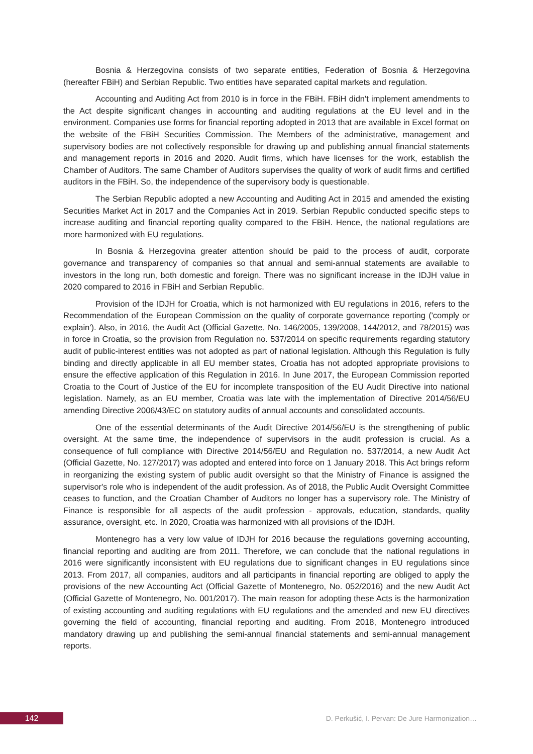Bosnia & Herzegovina consists of two separate entities, Federation of Bosnia & Herzegovina (hereafter FBiH) and Serbian Republic. Two entities have separated capital markets and regulation.
Accounting and Auditing Act from 2010 is in force in the FBiH. FBiH didn't implement amendments to the Act despite significant changes in accounting and auditing regulations at the EU level and in the environment. Companies use forms for financial reporting adopted in 2013 that are available in Excel format on the website of the FBiH Securities Commission. The Members of the administrative, management and supervisory bodies are not collectively responsible for drawing up and publishing annual financial statements and management reports in 2016 and 2020. Audit firms, which have licenses for the work, establish the Chamber of Auditors. The same Chamber of Auditors supervises the quality of work of audit firms and certified auditors in the FBiH. So, the independence of the supervisory body is questionable.
The Serbian Republic adopted a new Accounting and Auditing Act in 2015 and amended the existing Securities Market Act in 2017 and the Companies Act in 2019. Serbian Republic conducted specific steps to increase auditing and financial reporting quality compared to the FBiH. Hence, the national regulations are more harmonized with EU regulations.
In Bosnia & Herzegovina greater attention should be paid to the process of audit, corporate governance and transparency of companies so that annual and semi-annual statements are available to investors in the long run, both domestic and foreign. There was no significant increase in the IDJH value in 2020 compared to 2016 in FBiH and Serbian Republic.
Provision of the IDJH for Croatia, which is not harmonized with EU regulations in 2016, refers to the Recommendation of the European Commission on the quality of corporate governance reporting ('comply or explain'). Also, in 2016, the Audit Act (Official Gazette, No. 146/2005, 139/2008, 144/2012, and 78/2015) was in force in Croatia, so the provision from Regulation no. 537/2014 on specific requirements regarding statutory audit of public-interest entities was not adopted as part of national legislation. Although this Regulation is fully binding and directly applicable in all EU member states, Croatia has not adopted appropriate provisions to ensure the effective application of this Regulation in 2016. In June 2017, the European Commission reported Croatia to the Court of Justice of the EU for incomplete transposition of the EU Audit Directive into national legislation. Namely, as an EU member, Croatia was late with the implementation of Directive 2014/56/EU amending Directive 2006/43/EC on statutory audits of annual accounts and consolidated accounts.
One of the essential determinants of the Audit Directive 2014/56/EU is the strengthening of public oversight. At the same time, the independence of supervisors in the audit profession is crucial. As a consequence of full compliance with Directive 2014/56/EU and Regulation no. 537/2014, a new Audit Act (Official Gazette, No. 127/2017) was adopted and entered into force on 1 January 2018. This Act brings reform in reorganizing the existing system of public audit oversight so that the Ministry of Finance is assigned the supervisor's role who is independent of the audit profession. As of 2018, the Public Audit Oversight Committee ceases to function, and the Croatian Chamber of Auditors no longer has a supervisory role. The Ministry of Finance is responsible for all aspects of the audit profession - approvals, education, standards, quality assurance, oversight, etc. In 2020, Croatia was harmonized with all provisions of the IDJH.
Montenegro has a very low value of IDJH for 2016 because the regulations governing accounting, financial reporting and auditing are from 2011. Therefore, we can conclude that the national regulations in 2016 were significantly inconsistent with EU regulations due to significant changes in EU regulations since 2013. From 2017, all companies, auditors and all participants in financial reporting are obliged to apply the provisions of the new Accounting Act (Official Gazette of Montenegro, No. 052/2016) and the new Audit Act (Official Gazette of Montenegro, No. 001/2017). The main reason for adopting these Acts is the harmonization of existing accounting and auditing regulations with EU regulations and the amended and new EU directives governing the field of accounting, financial reporting and auditing. From 2018, Montenegro introduced mandatory drawing up and publishing the semi-annual financial statements and semi-annual management reports.
142 D. Perkušić, I. Pervan: De Jure Harmonization…